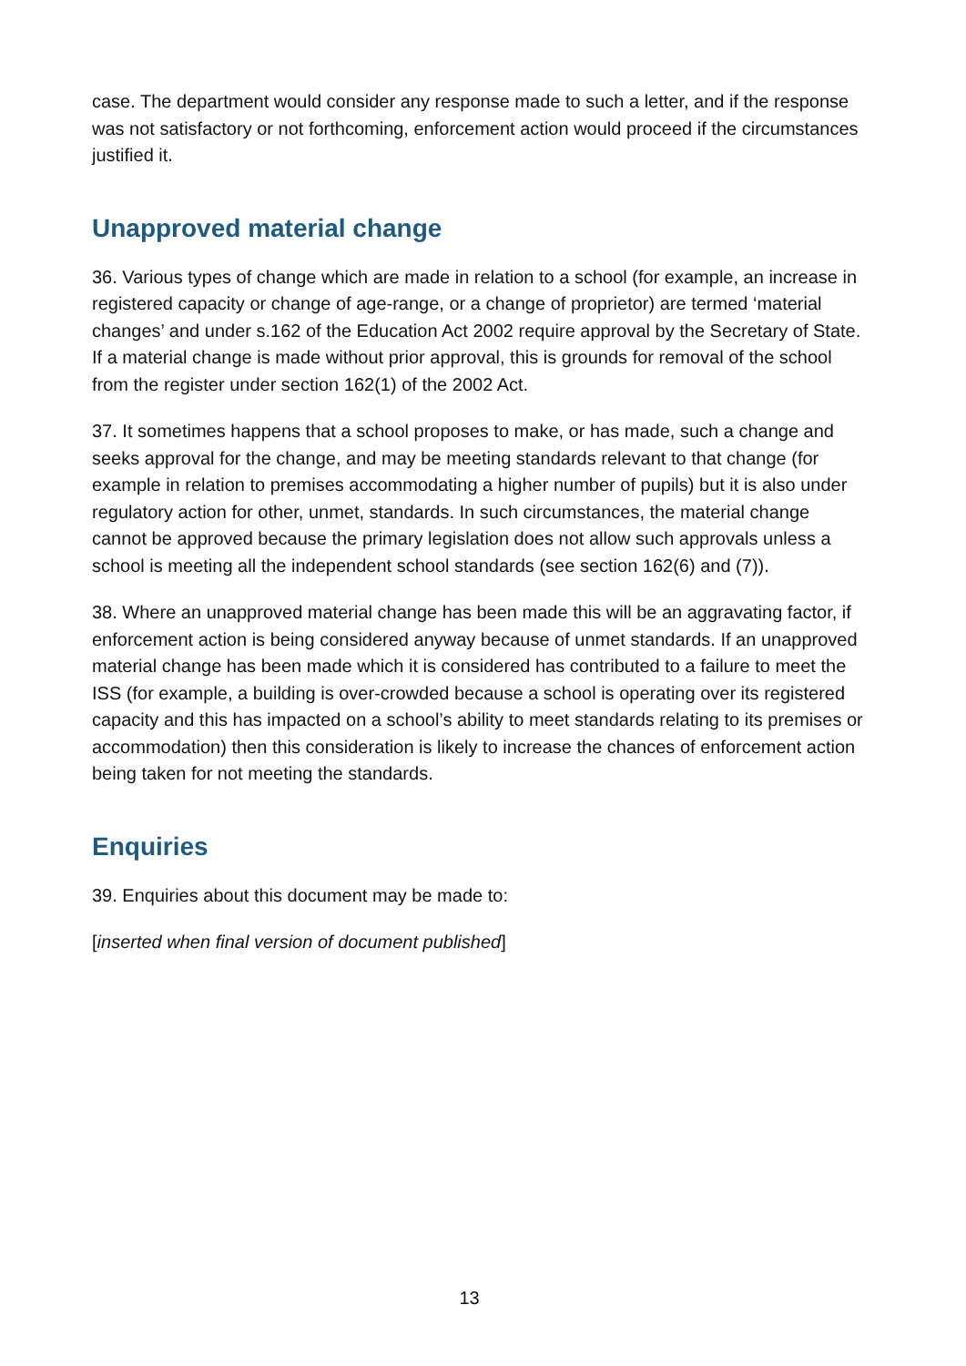case. The department would consider any response made to such a letter, and if the response was not satisfactory or not forthcoming, enforcement action would proceed if the circumstances justified it.
Unapproved material change
36. Various types of change which are made in relation to a school (for example, an increase in registered capacity or change of age-range, or a change of proprietor) are termed ‘material changes’ and under s.162 of the Education Act 2002 require approval by the Secretary of State. If a material change is made without prior approval, this is grounds for removal of the school from the register under section 162(1) of the 2002 Act.
37. It sometimes happens that a school proposes to make, or has made, such a change and seeks approval for the change, and may be meeting standards relevant to that change (for example in relation to premises accommodating a higher number of pupils) but it is also under regulatory action for other, unmet, standards. In such circumstances, the material change cannot be approved because the primary legislation does not allow such approvals unless a school is meeting all the independent school standards (see section 162(6) and (7)).
38. Where an unapproved material change has been made this will be an aggravating factor, if enforcement action is being considered anyway because of unmet standards. If an unapproved material change has been made which it is considered has contributed to a failure to meet the ISS (for example, a building is over-crowded because a school is operating over its registered capacity and this has impacted on a school’s ability to meet standards relating to its premises or accommodation) then this consideration is likely to increase the chances of enforcement action being taken for not meeting the standards.
Enquiries
39. Enquiries about this document may be made to:
[inserted when final version of document published]
13